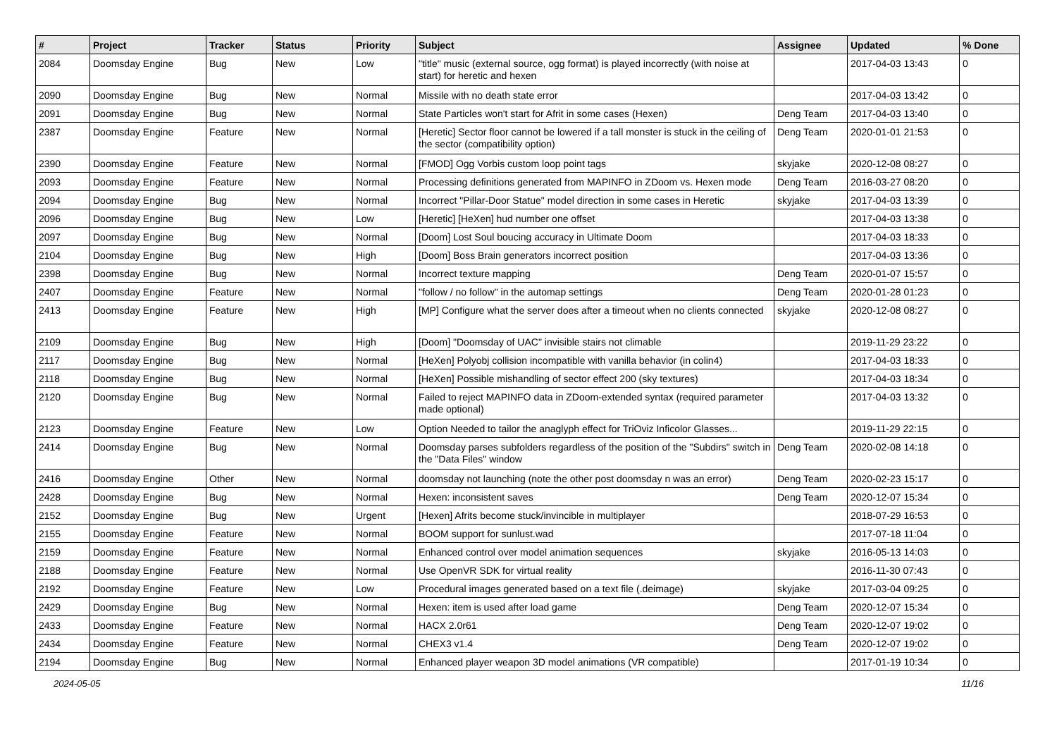| # | Project | Tracker | Status | Priority | Subject | Assignee | Updated | % Done |
| --- | --- | --- | --- | --- | --- | --- | --- | --- |
| 2084 | Doomsday Engine | Bug | New | Low | "title" music (external source, ogg format) is played incorrectly (with noise at start) for heretic and hexen | | 2017-04-03 13:43 | 0 |
| 2090 | Doomsday Engine | Bug | New | Normal | Missile with no death state error | | 2017-04-03 13:42 | 0 |
| 2091 | Doomsday Engine | Bug | New | Normal | State Particles won't start for Afrit in some cases (Hexen) | Deng Team | 2017-04-03 13:40 | 0 |
| 2387 | Doomsday Engine | Feature | New | Normal | [Heretic] Sector floor cannot be lowered if a tall monster is stuck in the ceiling of the sector (compatibility option) | Deng Team | 2020-01-01 21:53 | 0 |
| 2390 | Doomsday Engine | Feature | New | Normal | [FMOD] Ogg Vorbis custom loop point tags | skyjake | 2020-12-08 08:27 | 0 |
| 2093 | Doomsday Engine | Feature | New | Normal | Processing definitions generated from MAPINFO in ZDoom vs. Hexen mode | Deng Team | 2016-03-27 08:20 | 0 |
| 2094 | Doomsday Engine | Bug | New | Normal | Incorrect "Pillar-Door Statue" model direction in some cases in Heretic | skyjake | 2017-04-03 13:39 | 0 |
| 2096 | Doomsday Engine | Bug | New | Low | [Heretic] [HeXen] hud number one offset | | 2017-04-03 13:38 | 0 |
| 2097 | Doomsday Engine | Bug | New | Normal | [Doom] Lost Soul boucing accuracy in Ultimate Doom | | 2017-04-03 18:33 | 0 |
| 2104 | Doomsday Engine | Bug | New | High | [Doom] Boss Brain generators incorrect position | | 2017-04-03 13:36 | 0 |
| 2398 | Doomsday Engine | Bug | New | Normal | Incorrect texture mapping | Deng Team | 2020-01-07 15:57 | 0 |
| 2407 | Doomsday Engine | Feature | New | Normal | "follow / no follow" in the automap settings | Deng Team | 2020-01-28 01:23 | 0 |
| 2413 | Doomsday Engine | Feature | New | High | [MP] Configure what the server does after a timeout when no clients connected | skyjake | 2020-12-08 08:27 | 0 |
| 2109 | Doomsday Engine | Bug | New | High | [Doom] "Doomsday of UAC" invisible stairs not climable | | 2019-11-29 23:22 | 0 |
| 2117 | Doomsday Engine | Bug | New | Normal | [HeXen] Polyobj collision incompatible with vanilla behavior (in colin4) | | 2017-04-03 18:33 | 0 |
| 2118 | Doomsday Engine | Bug | New | Normal | [HeXen] Possible mishandling of sector effect 200 (sky textures) | | 2017-04-03 18:34 | 0 |
| 2120 | Doomsday Engine | Bug | New | Normal | Failed to reject MAPINFO data in ZDoom-extended syntax (required parameter made optional) | | 2017-04-03 13:32 | 0 |
| 2123 | Doomsday Engine | Feature | New | Low | Option Needed to tailor the anaglyph effect for TriOviz Inficolor Glasses... | | 2019-11-29 22:15 | 0 |
| 2414 | Doomsday Engine | Bug | New | Normal | Doomsday parses subfolders regardless of the position of the "Subdirs" switch in the "Data Files" window | Deng Team | 2020-02-08 14:18 | 0 |
| 2416 | Doomsday Engine | Other | New | Normal | doomsday not launching (note the other post doomsday n was an error) | Deng Team | 2020-02-23 15:17 | 0 |
| 2428 | Doomsday Engine | Bug | New | Normal | Hexen: inconsistent saves | Deng Team | 2020-12-07 15:34 | 0 |
| 2152 | Doomsday Engine | Bug | New | Urgent | [Hexen] Afrits become stuck/invincible in multiplayer | | 2018-07-29 16:53 | 0 |
| 2155 | Doomsday Engine | Feature | New | Normal | BOOM support for sunlust.wad | | 2017-07-18 11:04 | 0 |
| 2159 | Doomsday Engine | Feature | New | Normal | Enhanced control over model animation sequences | skyjake | 2016-05-13 14:03 | 0 |
| 2188 | Doomsday Engine | Feature | New | Normal | Use OpenVR SDK for virtual reality | | 2016-11-30 07:43 | 0 |
| 2192 | Doomsday Engine | Feature | New | Low | Procedural images generated based on a text file (.deimage) | skyjake | 2017-03-04 09:25 | 0 |
| 2429 | Doomsday Engine | Bug | New | Normal | Hexen: item is used after load game | Deng Team | 2020-12-07 15:34 | 0 |
| 2433 | Doomsday Engine | Feature | New | Normal | HACX 2.0r61 | Deng Team | 2020-12-07 19:02 | 0 |
| 2434 | Doomsday Engine | Feature | New | Normal | CHEX3 v1.4 | Deng Team | 2020-12-07 19:02 | 0 |
| 2194 | Doomsday Engine | Bug | New | Normal | Enhanced player weapon 3D model animations (VR compatible) | | 2017-01-19 10:34 | 0 |
2024-05-05 11/16